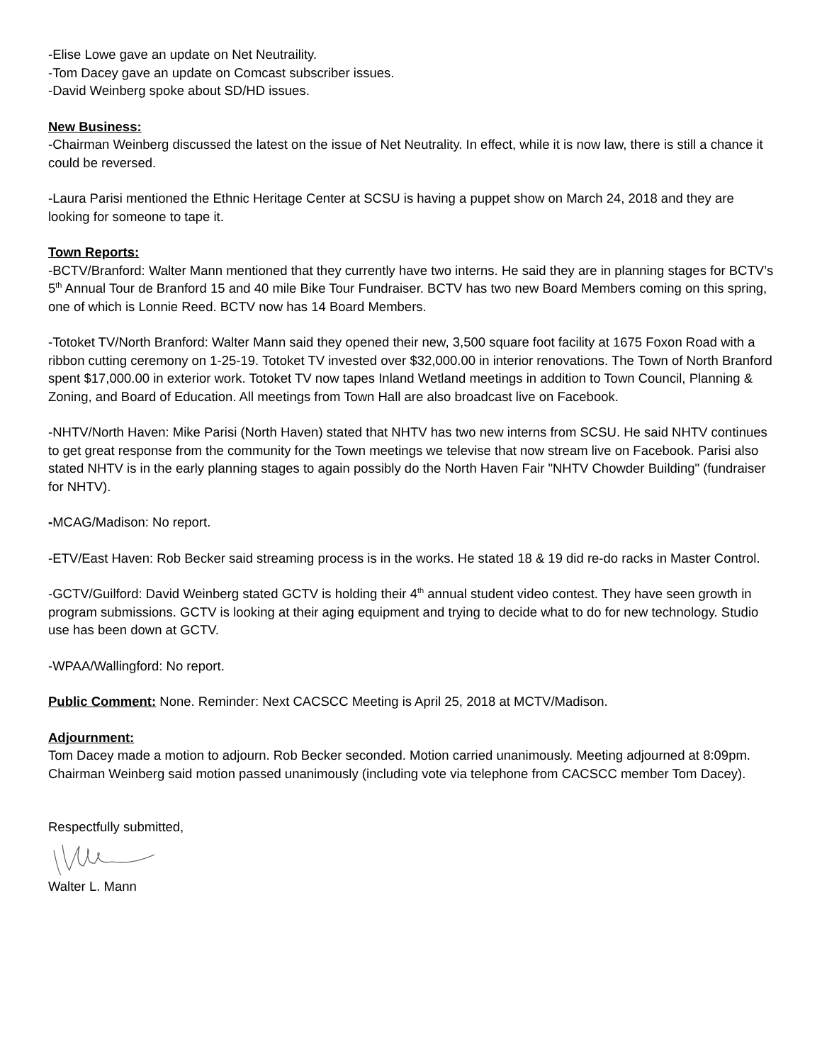-Elise Lowe gave an update on Net Neutraility.
-Tom Dacey gave an update on Comcast subscriber issues.
-David Weinberg spoke about SD/HD issues.
New Business:
-Chairman Weinberg discussed the latest on the issue of Net Neutrality. In effect, while it is now law, there is still a chance it could be reversed.
-Laura Parisi mentioned the Ethnic Heritage Center at SCSU is having a puppet show on March 24, 2018 and they are looking for someone to tape it.
Town Reports:
-BCTV/Branford: Walter Mann mentioned that they currently have two interns. He said they are in planning stages for BCTV’s 5<sup>th</sup> Annual Tour de Branford 15 and 40 mile Bike Tour Fundraiser. BCTV has two new Board Members coming on this spring, one of which is Lonnie Reed. BCTV now has 14 Board Members.
-Totoket TV/North Branford: Walter Mann said they opened their new, 3,500 square foot facility at 1675 Foxon Road with a ribbon cutting ceremony on 1-25-19. Totoket TV invested over $32,000.00 in interior renovations. The Town of North Branford spent $17,000.00 in exterior work. Totoket TV now tapes Inland Wetland meetings in addition to Town Council, Planning & Zoning, and Board of Education. All meetings from Town Hall are also broadcast live on Facebook.
-NHTV/North Haven: Mike Parisi (North Haven) stated that NHTV has two new interns from SCSU. He said NHTV continues to get great response from the community for the Town meetings we televise that now stream live on Facebook. Parisi also stated NHTV is in the early planning stages to again possibly do the North Haven Fair "NHTV Chowder Building" (fundraiser for NHTV).
-MCAG/Madison: No report.
-ETV/East Haven: Rob Becker said streaming process is in the works. He stated 18 & 19 did re-do racks in Master Control.
-GCTV/Guilford: David Weinberg stated GCTV is holding their 4<sup>th</sup> annual student video contest. They have seen growth in program submissions. GCTV is looking at their aging equipment and trying to decide what to do for new technology. Studio use has been down at GCTV.
-WPAA/Wallingford: No report.
Public Comment: None. Reminder: Next CACSCC Meeting is April 25, 2018 at MCTV/Madison.
Adjournment:
Tom Dacey made a motion to adjourn. Rob Becker seconded. Motion carried unanimously. Meeting adjourned at 8:09pm. Chairman Weinberg said motion passed unanimously (including vote via telephone from CACSCC member Tom Dacey).
Respectfully submitted,
Walter L. Mann